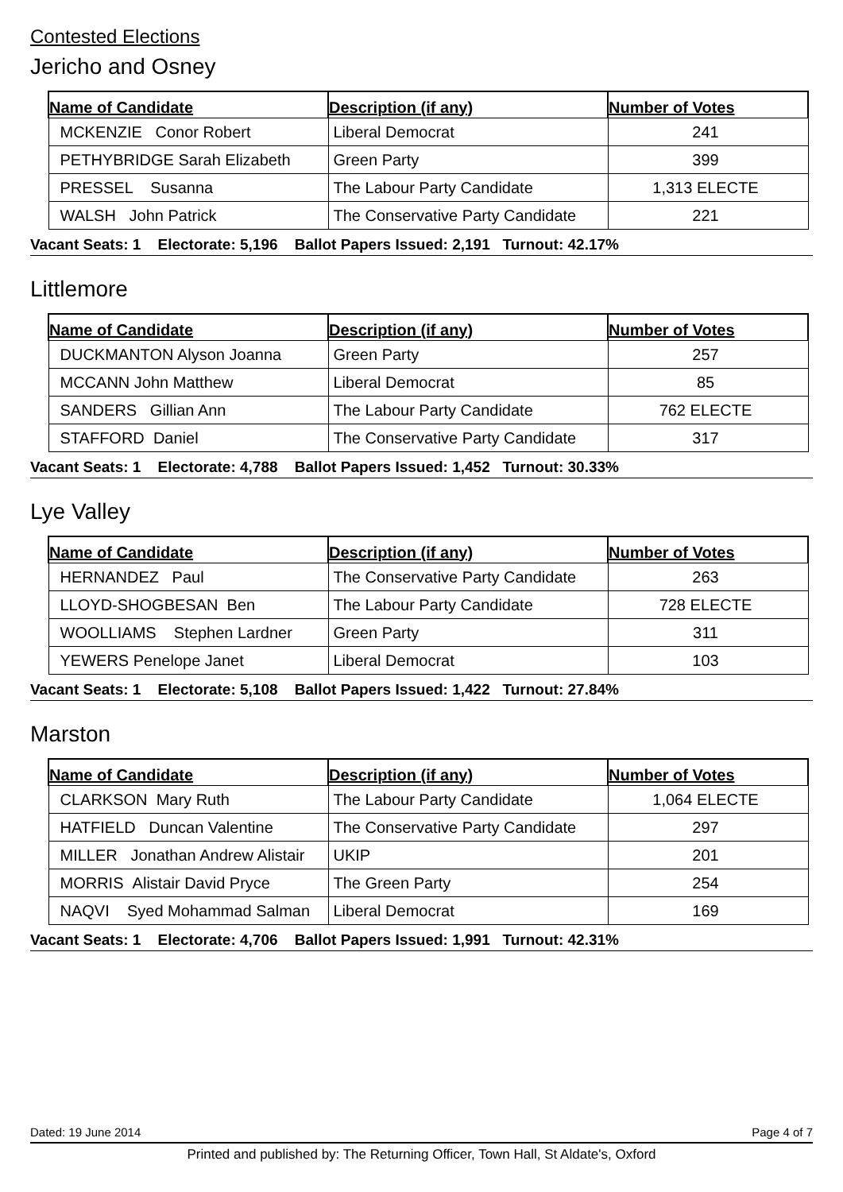Contested Elections
Jericho and Osney
| Name of Candidate | Description (if any) | Number of Votes |
| --- | --- | --- |
| MCKENZIE Conor Robert | Liberal Democrat | 241 |
| PETHYBRIDGE Sarah Elizabeth | Green Party | 399 |
| PRESSEL Susanna | The Labour Party Candidate | 1,313 ELECTE |
| WALSH John Patrick | The Conservative Party Candidate | 221 |
Vacant Seats: 1 Electorate: 5,196 Ballot Papers Issued: 2,191 Turnout: 42.17%
Littlemore
| Name of Candidate | Description (if any) | Number of Votes |
| --- | --- | --- |
| DUCKMANTON Alyson Joanna | Green Party | 257 |
| MCCANN John Matthew | Liberal Democrat | 85 |
| SANDERS Gillian Ann | The Labour Party Candidate | 762 ELECTE |
| STAFFORD Daniel | The Conservative Party Candidate | 317 |
Vacant Seats: 1 Electorate: 4,788 Ballot Papers Issued: 1,452 Turnout: 30.33%
Lye Valley
| Name of Candidate | Description (if any) | Number of Votes |
| --- | --- | --- |
| HERNANDEZ Paul | The Conservative Party Candidate | 263 |
| LLOYD-SHOGBESAN Ben | The Labour Party Candidate | 728 ELECTE |
| WOOLLIAMS Stephen Lardner | Green Party | 311 |
| YEWERS Penelope Janet | Liberal Democrat | 103 |
Vacant Seats: 1 Electorate: 5,108 Ballot Papers Issued: 1,422 Turnout: 27.84%
Marston
| Name of Candidate | Description (if any) | Number of Votes |
| --- | --- | --- |
| CLARKSON Mary Ruth | The Labour Party Candidate | 1,064 ELECTE |
| HATFIELD Duncan Valentine | The Conservative Party Candidate | 297 |
| MILLER Jonathan Andrew Alistair | UKIP | 201 |
| MORRIS Alistair David Pryce | The Green Party | 254 |
| NAQVI Syed Mohammad Salman | Liberal Democrat | 169 |
Vacant Seats: 1 Electorate: 4,706 Ballot Papers Issued: 1,991 Turnout: 42.31%
Dated: 19 June 2014 Page 4 of 7
Printed and published by: The Returning Officer, Town Hall, St Aldate's, Oxford